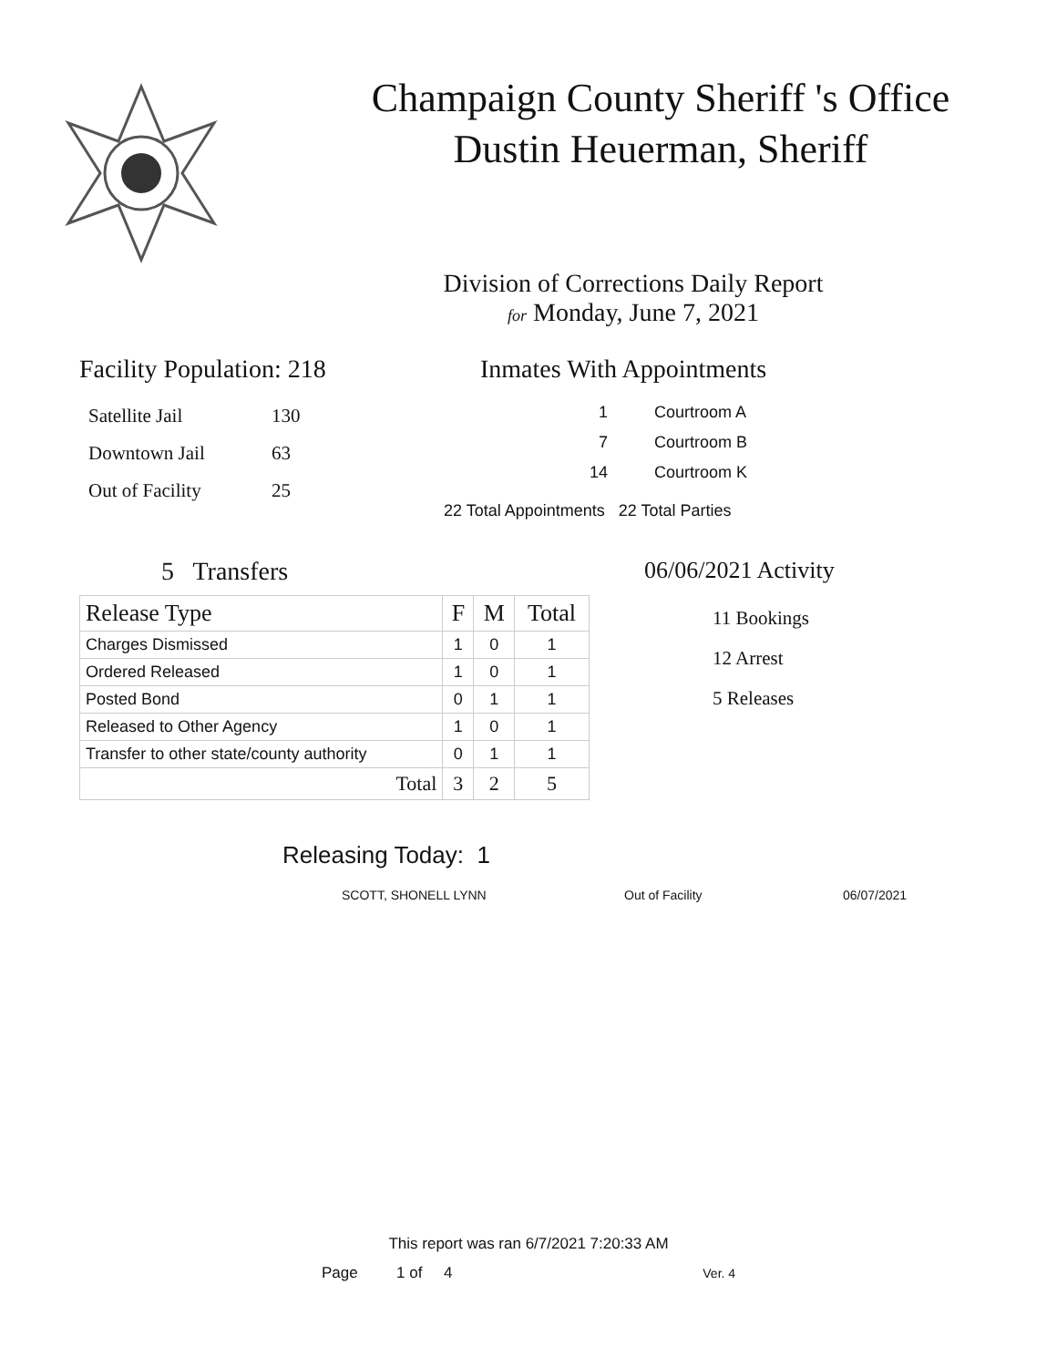Champaign County Sheriff 's Office
Dustin Heuerman, Sheriff
Division of Corrections Daily Report
for Monday, June 7, 2021
Facility Population: 218
| Satellite Jail | 130 |
| Downtown Jail | 63 |
| Out of Facility | 25 |
Inmates With Appointments
| 1 | Courtroom A |
| 7 | Courtroom B |
| 14 | Courtroom K |
22 Total Appointments 22 Total Parties
5 Transfers
| Release Type | F | M | Total |
| --- | --- | --- | --- |
| Charges Dismissed | 1 | 0 | 1 |
| Ordered Released | 1 | 0 | 1 |
| Posted Bond | 0 | 1 | 1 |
| Released to Other Agency | 1 | 0 | 1 |
| Transfer to other state/county authority | 0 | 1 | 1 |
| Total | 3 | 2 | 5 |
06/06/2021 Activity
11 Bookings
12 Arrest
5 Releases
Releasing Today: 1
SCOTT, SHONELL LYNN Out of Facility 06/07/2021
This report was ran 6/7/2021 7:20:33 AM
Page 1 of 4 Ver. 4